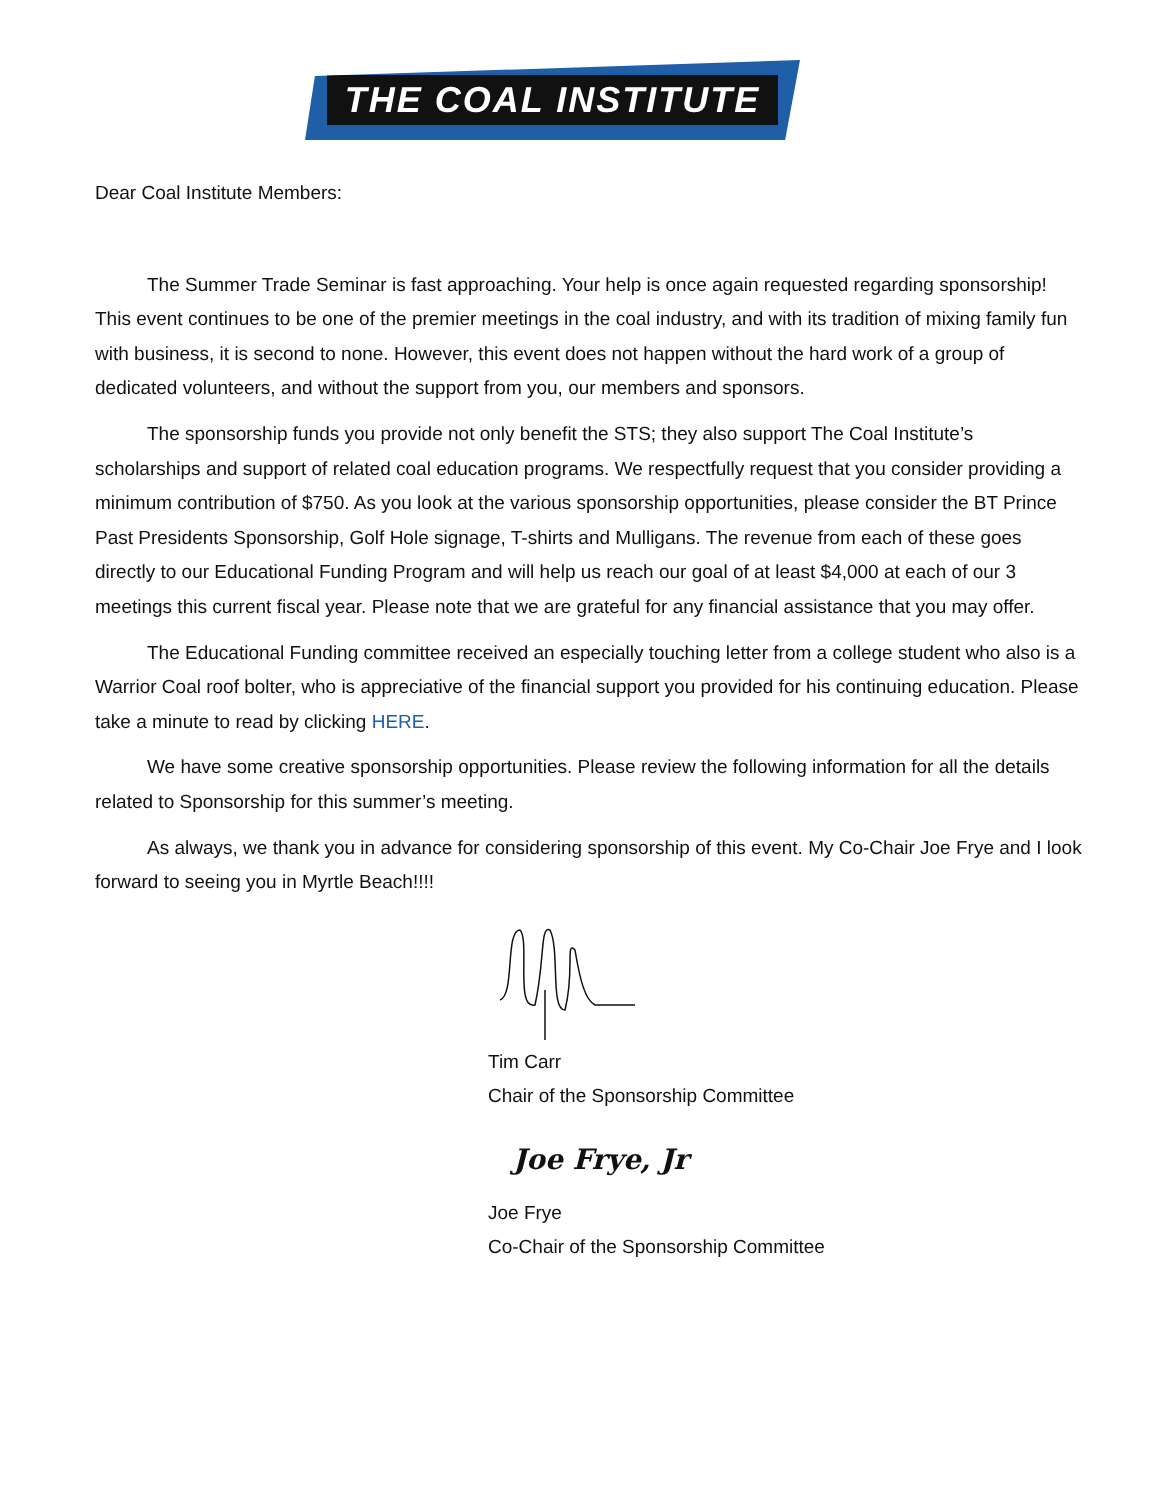THE COAL INSTITUTE
Dear Coal Institute Members:
The Summer Trade Seminar is fast approaching. Your help is once again requested regarding sponsorship! This event continues to be one of the premier meetings in the coal industry, and with its tradition of mixing family fun with business, it is second to none. However, this event does not happen without the hard work of a group of dedicated volunteers, and without the support from you, our members and sponsors.
The sponsorship funds you provide not only benefit the STS; they also support The Coal Institute’s scholarships and support of related coal education programs. We respectfully request that you consider providing a minimum contribution of $750. As you look at the various sponsorship opportunities, please consider the BT Prince Past Presidents Sponsorship, Golf Hole signage, T-shirts and Mulligans. The revenue from each of these goes directly to our Educational Funding Program and will help us reach our goal of at least $4,000 at each of our 3 meetings this current fiscal year. Please note that we are grateful for any financial assistance that you may offer.
The Educational Funding committee received an especially touching letter from a college student who also is a Warrior Coal roof bolter, who is appreciative of the financial support you provided for his continuing education. Please take a minute to read by clicking HERE.
We have some creative sponsorship opportunities. Please review the following information for all the details related to Sponsorship for this summer’s meeting.
As always, we thank you in advance for considering sponsorship of this event. My Co-Chair Joe Frye and I look forward to seeing you in Myrtle Beach!!!!
Tim Carr
Chair of the Sponsorship Committee
Joe Frye, Jr
Joe Frye
Co-Chair of the Sponsorship Committee